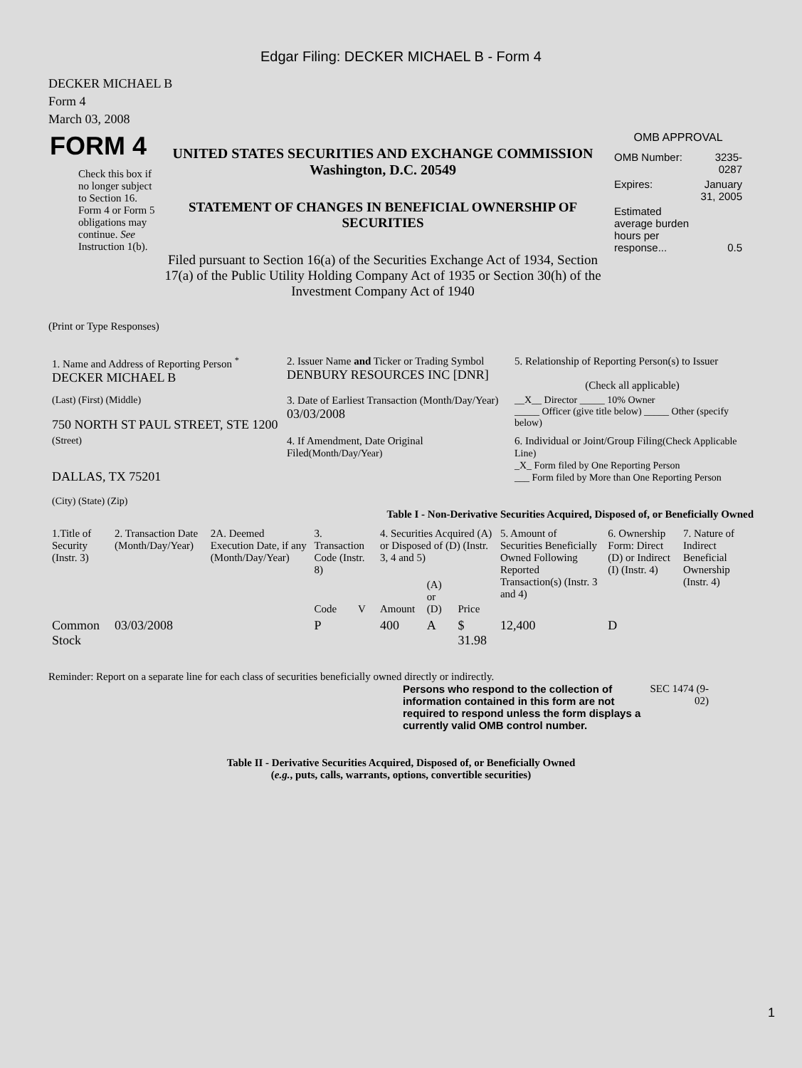Edgar Filing: DECKER MICHAEL B - Form 4
DECKER MICHAEL B
Form 4
March 03, 2008
FORM 4
Check this box if no longer subject to Section 16. Form 4 or Form 5 obligations may continue. See Instruction 1(b).
UNITED STATES SECURITIES AND EXCHANGE COMMISSION
Washington, D.C. 20549
STATEMENT OF CHANGES IN BENEFICIAL OWNERSHIP OF SECURITIES
Filed pursuant to Section 16(a) of the Securities Exchange Act of 1934, Section 17(a) of the Public Utility Holding Company Act of 1935 or Section 30(h) of the Investment Company Act of 1940
OMB APPROVAL
| OMB Number: | 3235-0287 |
| Expires: | January 31, 2005 |
| Estimated average burden hours per response... | 0.5 |
(Print or Type Responses)
| 1. Name and Address of Reporting Person <sup>*</sup> DECKER MICHAEL B | 2. Issuer Name and Ticker or Trading Symbol DENBURY RESOURCES INC [DNR] | 5. Relationship of Reporting Person(s) to Issuer (Check all applicable) |
| (Last) (First) (Middle) 750 NORTH ST PAUL STREET, STE 1200 | 3. Date of Earliest Transaction (Month/Day/Year) 03/03/2008 | __X__ Director _____ 10% Owner _____ Officer (give title below) _____ Other (specify below) |
| (Street) DALLAS, TX 75201 (City) (State) (Zip) | 4. If Amendment, Date Original Filed (Month/Day/Year) | 6. Individual or Joint/Group Filing (Check Applicable Line) _X_ Form filed by One Reporting Person ___ Form filed by More than One Reporting Person |
Table I - Non-Derivative Securities Acquired, Disposed of, or Beneficially Owned
| 1.Title of Security (Instr. 3) | 2. Transaction Date (Month/Day/Year) | 2A. Deemed Execution Date, if any (Month/Day/Year) | 3. Transaction Code (Instr. 8) | | 4. Securities Acquired (A) or Disposed of (D) (Instr. 3, 4 and 5) | | | 5. Amount of Securities Beneficially Owned Following Reported Transaction(s) (Instr. 3 and 4) | 6. Ownership Form: Direct (D) or Indirect (I) (Instr. 4) | 7. Nature of Indirect Beneficial Ownership (Instr. 4) |
| --- | --- | --- | --- | --- | --- | --- | --- | --- | --- | --- |
| | | | Code | V | Amount | (A) or (D) | Price | | | |
| Common Stock | 03/03/2008 | | P | | 400 | A | $ 31.98 | 12,400 | D | |
Reminder: Report on a separate line for each class of securities beneficially owned directly or indirectly.
Persons who respond to the collection of information contained in this form are not required to respond unless the form displays a currently valid OMB control number.
SEC 1474 (9-02)
Table II - Derivative Securities Acquired, Disposed of, or Beneficially Owned
(e.g., puts, calls, warrants, options, convertible securities)
1